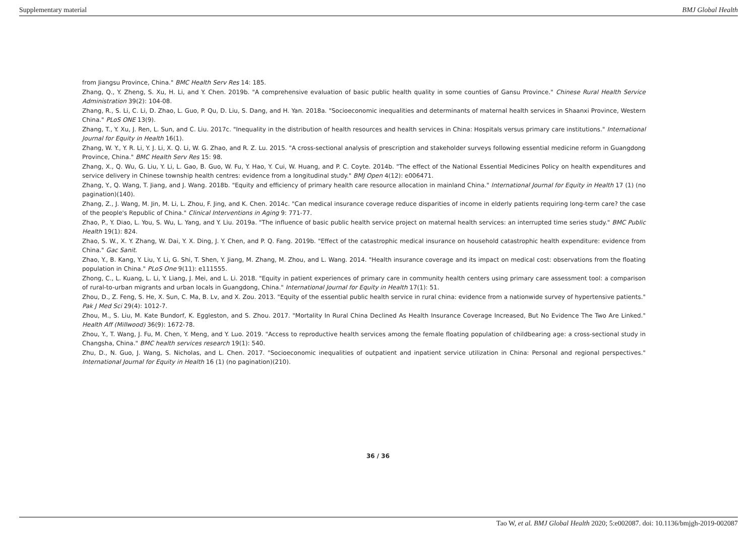Supplementary material BMJ Global Health
from Jiangsu Province, China." BMC Health Serv Res 14: 185.
Zhang, Q., Y. Zheng, S. Xu, H. Li, and Y. Chen. 2019b. "A comprehensive evaluation of basic public health quality in some counties of Gansu Province." Chinese Rural Health Service Administration 39(2): 104-08.
Zhang, R., S. Li, C. Li, D. Zhao, L. Guo, P. Qu, D. Liu, S. Dang, and H. Yan. 2018a. "Socioeconomic inequalities and determinants of maternal health services in Shaanxi Province, Western China." PLoS ONE 13(9).
Zhang, T., Y. Xu, J. Ren, L. Sun, and C. Liu. 2017c. "Inequality in the distribution of health resources and health services in China: Hospitals versus primary care institutions." International Journal for Equity in Health 16(1).
Zhang, W. Y., Y. R. Li, Y. J. Li, X. Q. Li, W. G. Zhao, and R. Z. Lu. 2015. "A cross-sectional analysis of prescription and stakeholder surveys following essential medicine reform in Guangdong Province, China." BMC Health Serv Res 15: 98.
Zhang, X., Q. Wu, G. Liu, Y. Li, L. Gao, B. Guo, W. Fu, Y. Hao, Y. Cui, W. Huang, and P. C. Coyte. 2014b. "The effect of the National Essential Medicines Policy on health expenditures and service delivery in Chinese township health centres: evidence from a longitudinal study." BMJ Open 4(12): e006471.
Zhang, Y., Q. Wang, T. Jiang, and J. Wang. 2018b. "Equity and efficiency of primary health care resource allocation in mainland China." International Journal for Equity in Health 17 (1) (no pagination)(140).
Zhang, Z., J. Wang, M. Jin, M. Li, L. Zhou, F. Jing, and K. Chen. 2014c. "Can medical insurance coverage reduce disparities of income in elderly patients requiring long-term care? the case of the people's Republic of China." Clinical Interventions in Aging 9: 771-77.
Zhao, P., Y. Diao, L. You, S. Wu, L. Yang, and Y. Liu. 2019a. "The influence of basic public health service project on maternal health services: an interrupted time series study." BMC Public Health 19(1): 824.
Zhao, S. W., X. Y. Zhang, W. Dai, Y. X. Ding, J. Y. Chen, and P. Q. Fang. 2019b. "Effect of the catastrophic medical insurance on household catastrophic health expenditure: evidence from China." Gac Sanit.
Zhao, Y., B. Kang, Y. Liu, Y. Li, G. Shi, T. Shen, Y. Jiang, M. Zhang, M. Zhou, and L. Wang. 2014. "Health insurance coverage and its impact on medical cost: observations from the floating population in China." PLoS One 9(11): e111555.
Zhong, C., L. Kuang, L. Li, Y. Liang, J. Mei, and L. Li. 2018. "Equity in patient experiences of primary care in community health centers using primary care assessment tool: a comparison of rural-to-urban migrants and urban locals in Guangdong, China." International Journal for Equity in Health 17(1): 51.
Zhou, D., Z. Feng, S. He, X. Sun, C. Ma, B. Lv, and X. Zou. 2013. "Equity of the essential public health service in rural china: evidence from a nationwide survey of hypertensive patients." Pak J Med Sci 29(4): 1012-7.
Zhou, M., S. Liu, M. Kate Bundorf, K. Eggleston, and S. Zhou. 2017. "Mortality In Rural China Declined As Health Insurance Coverage Increased, But No Evidence The Two Are Linked." Health Aff (Millwood) 36(9): 1672-78.
Zhou, Y., T. Wang, J. Fu, M. Chen, Y. Meng, and Y. Luo. 2019. "Access to reproductive health services among the female floating population of childbearing age: a cross-sectional study in Changsha, China." BMC health services research 19(1): 540.
Zhu, D., N. Guo, J. Wang, S. Nicholas, and L. Chen. 2017. "Socioeconomic inequalities of outpatient and inpatient service utilization in China: Personal and regional perspectives." International Journal for Equity in Health 16 (1) (no pagination)(210).
36 / 36
Tao W, et al. BMJ Global Health 2020; 5:e002087. doi: 10.1136/bmjgh-2019-002087